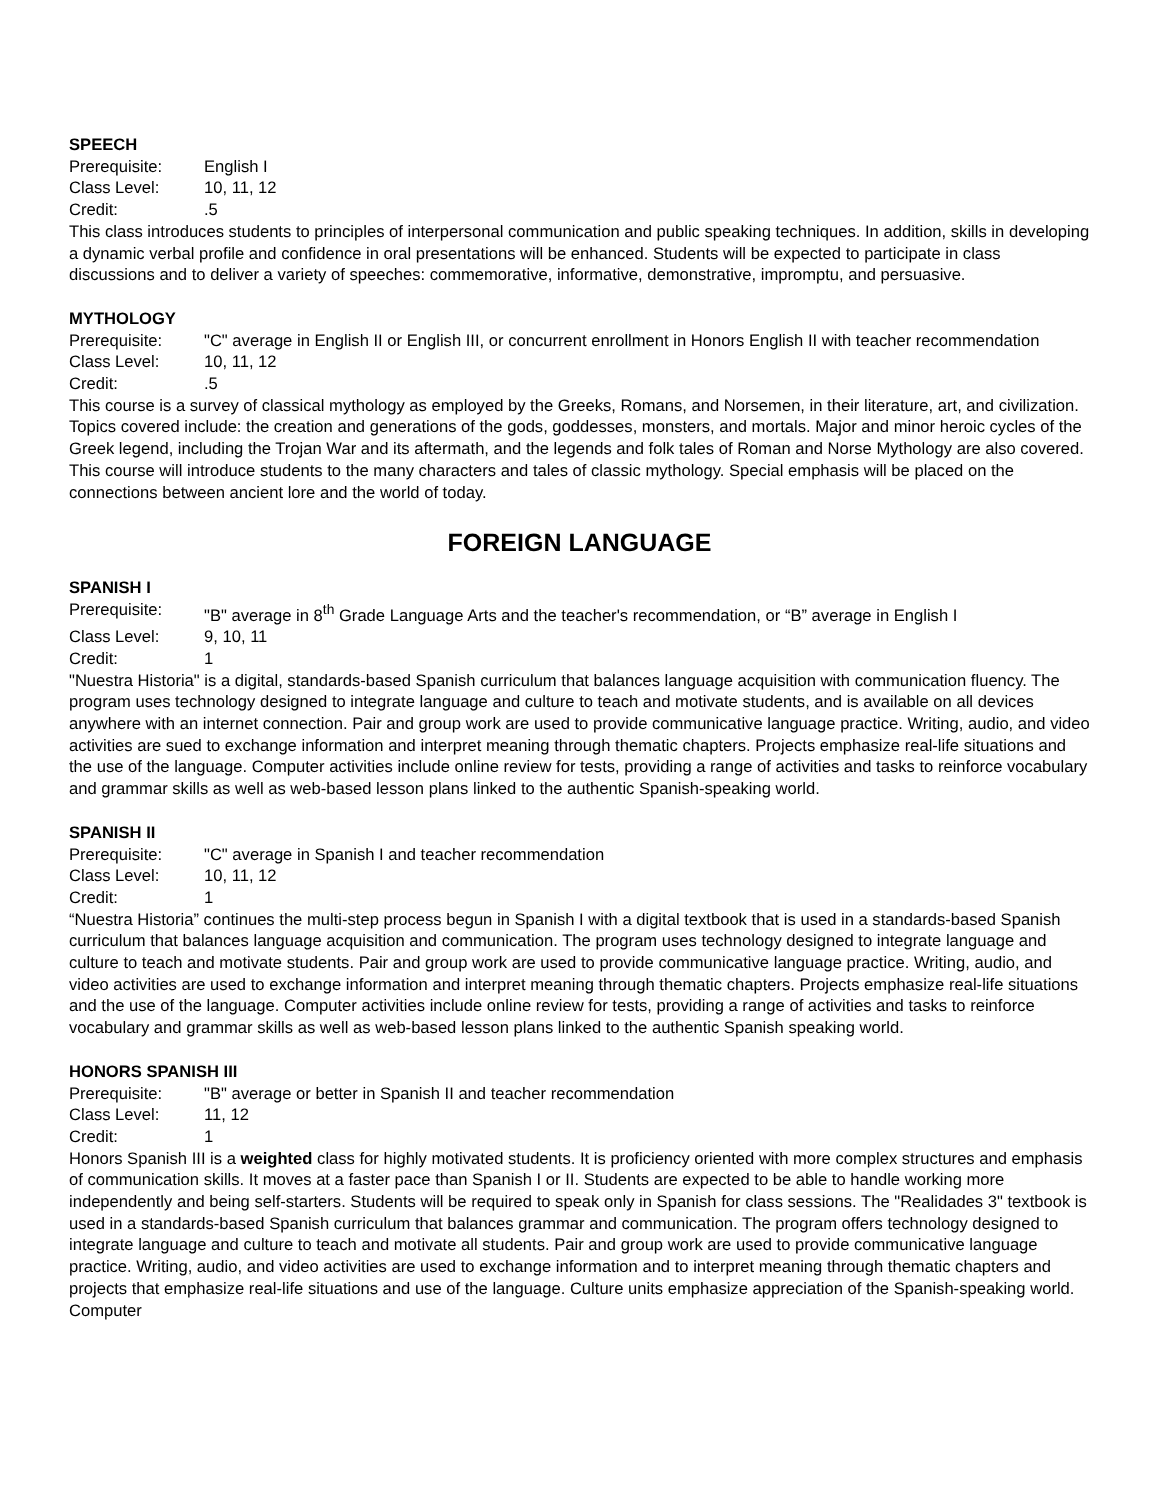SPEECH
Prerequisite: English I
Class Level: 10, 11, 12
Credit:.5
This class introduces students to principles of interpersonal communication and public speaking techniques. In addition, skills in developing a dynamic verbal profile and confidence in oral presentations will be enhanced. Students will be expected to participate in class discussions and to deliver a variety of speeches: commemorative, informative, demonstrative, impromptu, and persuasive.
MYTHOLOGY
Prerequisite: "C" average in English II or English III, or concurrent enrollment in Honors English II with teacher recommendation
Class Level: 10, 11, 12
Credit:.5
This course is a survey of classical mythology as employed by the Greeks, Romans, and Norsemen, in their literature, art, and civilization. Topics covered include: the creation and generations of the gods, goddesses, monsters, and mortals. Major and minor heroic cycles of the Greek legend, including the Trojan War and its aftermath, and the legends and folk tales of Roman and Norse Mythology are also covered. This course will introduce students to the many characters and tales of classic mythology. Special emphasis will be placed on the connections between ancient lore and the world of today.
FOREIGN LANGUAGE
SPANISH I
Prerequisite: "B" average in 8<sup>th</sup> Grade Language Arts and the teacher's recommendation, or “B” average in English I
Class Level: 9, 10, 11
Credit: 1
"Nuestra Historia" is a digital, standards-based Spanish curriculum that balances language acquisition with communication fluency. The program uses technology designed to integrate language and culture to teach and motivate students, and is available on all devices anywhere with an internet connection. Pair and group work are used to provide communicative language practice. Writing, audio, and video activities are sued to exchange information and interpret meaning through thematic chapters. Projects emphasize real-life situations and the use of the language. Computer activities include online review for tests, providing a range of activities and tasks to reinforce vocabulary and grammar skills as well as web-based lesson plans linked to the authentic Spanish-speaking world.
SPANISH II
Prerequisite: "C" average in Spanish I and teacher recommendation
Class Level: 10, 11, 12
Credit: 1
“Nuestra Historia” continues the multi-step process begun in Spanish I with a digital textbook that is used in a standards-based Spanish curriculum that balances language acquisition and communication. The program uses technology designed to integrate language and culture to teach and motivate students. Pair and group work are used to provide communicative language practice. Writing, audio, and video activities are used to exchange information and interpret meaning through thematic chapters. Projects emphasize real-life situations and the use of the language. Computer activities include online review for tests, providing a range of activities and tasks to reinforce vocabulary and grammar skills as well as web-based lesson plans linked to the authentic Spanish speaking world.
HONORS SPANISH III
Prerequisite: "B" average or better in Spanish II and teacher recommendation
Class Level: 11, 12
Credit: 1
Honors Spanish III is a weighted class for highly motivated students. It is proficiency oriented with more complex structures and emphasis of communication skills. It moves at a faster pace than Spanish I or II. Students are expected to be able to handle working more independently and being self-starters. Students will be required to speak only in Spanish for class sessions. The "Realidades 3" textbook is used in a standards-based Spanish curriculum that balances grammar and communication. The program offers technology designed to integrate language and culture to teach and motivate all students. Pair and group work are used to provide communicative language practice. Writing, audio, and video activities are used to exchange information and to interpret meaning through thematic chapters and projects that emphasize real-life situations and use of the language. Culture units emphasize appreciation of the Spanish-speaking world. Computer